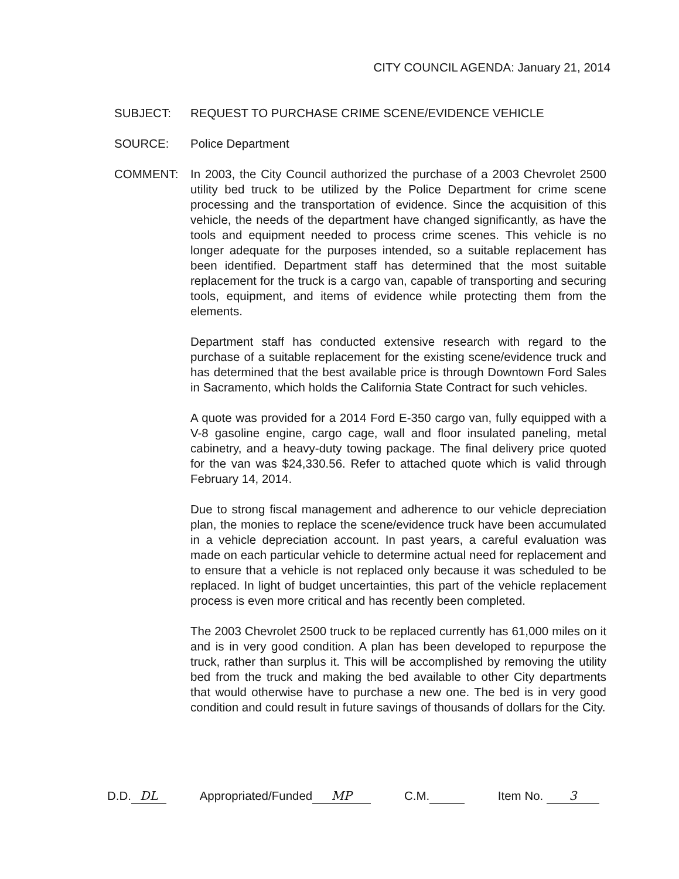CITY COUNCIL AGENDA: January 21, 2014
SUBJECT: REQUEST TO PURCHASE CRIME SCENE/EVIDENCE VEHICLE
SOURCE: Police Department
COMMENT: In 2003, the City Council authorized the purchase of a 2003 Chevrolet 2500 utility bed truck to be utilized by the Police Department for crime scene processing and the transportation of evidence. Since the acquisition of this vehicle, the needs of the department have changed significantly, as have the tools and equipment needed to process crime scenes. This vehicle is no longer adequate for the purposes intended, so a suitable replacement has been identified. Department staff has determined that the most suitable replacement for the truck is a cargo van, capable of transporting and securing tools, equipment, and items of evidence while protecting them from the elements.
Department staff has conducted extensive research with regard to the purchase of a suitable replacement for the existing scene/evidence truck and has determined that the best available price is through Downtown Ford Sales in Sacramento, which holds the California State Contract for such vehicles.
A quote was provided for a 2014 Ford E-350 cargo van, fully equipped with a V-8 gasoline engine, cargo cage, wall and floor insulated paneling, metal cabinetry, and a heavy-duty towing package. The final delivery price quoted for the van was $24,330.56. Refer to attached quote which is valid through February 14, 2014.
Due to strong fiscal management and adherence to our vehicle depreciation plan, the monies to replace the scene/evidence truck have been accumulated in a vehicle depreciation account. In past years, a careful evaluation was made on each particular vehicle to determine actual need for replacement and to ensure that a vehicle is not replaced only because it was scheduled to be replaced. In light of budget uncertainties, this part of the vehicle replacement process is even more critical and has recently been completed.
The 2003 Chevrolet 2500 truck to be replaced currently has 61,000 miles on it and is in very good condition. A plan has been developed to repurpose the truck, rather than surplus it. This will be accomplished by removing the utility bed from the truck and making the bed available to other City departments that would otherwise have to purchase a new one. The bed is in very good condition and could result in future savings of thousands of dollars for the City.
D.D. DL Appropriated/Funded MP C.M. Item No. 3